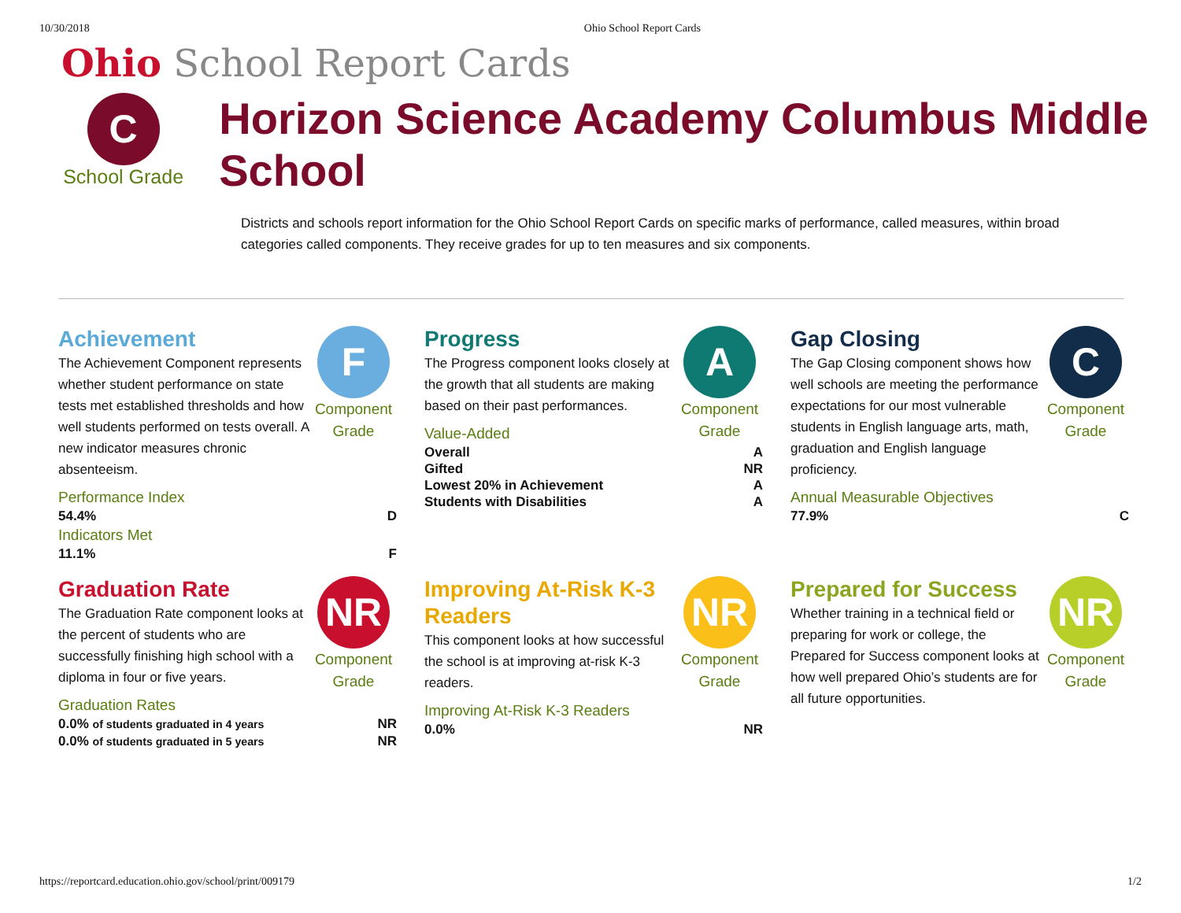10/30/2018 Ohio School Report Cards
Ohio School Report Cards
C
School Grade
Horizon Science Academy Columbus Middle School
Districts and schools report information for the Ohio School Report Cards on specific marks of performance, called measures, within broad categories called components. They receive grades for up to ten measures and six components.
Achievement
The Achievement Component represents whether student performance on state tests met established thresholds and how well students performed on tests overall. A new indicator measures chronic absenteeism.
Performance Index
54.4% D
Indicators Met
11.1% F
F
Component Grade
Progress
The Progress component looks closely at the growth that all students are making based on their past performances.
Value-Added
Overall A
Gifted NR
Lowest 20% in Achievement A
Students with Disabilities A
A
Component Grade
Gap Closing
The Gap Closing component shows how well schools are meeting the performance expectations for our most vulnerable students in English language arts, math, graduation and English language proficiency.
Annual Measurable Objectives
77.9% C
C
Component Grade
Graduation Rate
The Graduation Rate component looks at the percent of students who are successfully finishing high school with a diploma in four or five years.
Graduation Rates
0.0% of students graduated in 4 years NR
0.0% of students graduated in 5 years NR
NR
Component Grade
Improving At-Risk K-3 Readers
This component looks at how successful the school is at improving at-risk K-3 readers.
Improving At-Risk K-3 Readers
0.0% NR
NR
Component Grade
Prepared for Success
Whether training in a technical field or preparing for work or college, the Prepared for Success component looks at how well prepared Ohio’s students are for all future opportunities.
NR
Component Grade
https://reportcard.education.ohio.gov/school/print/009179 1/2